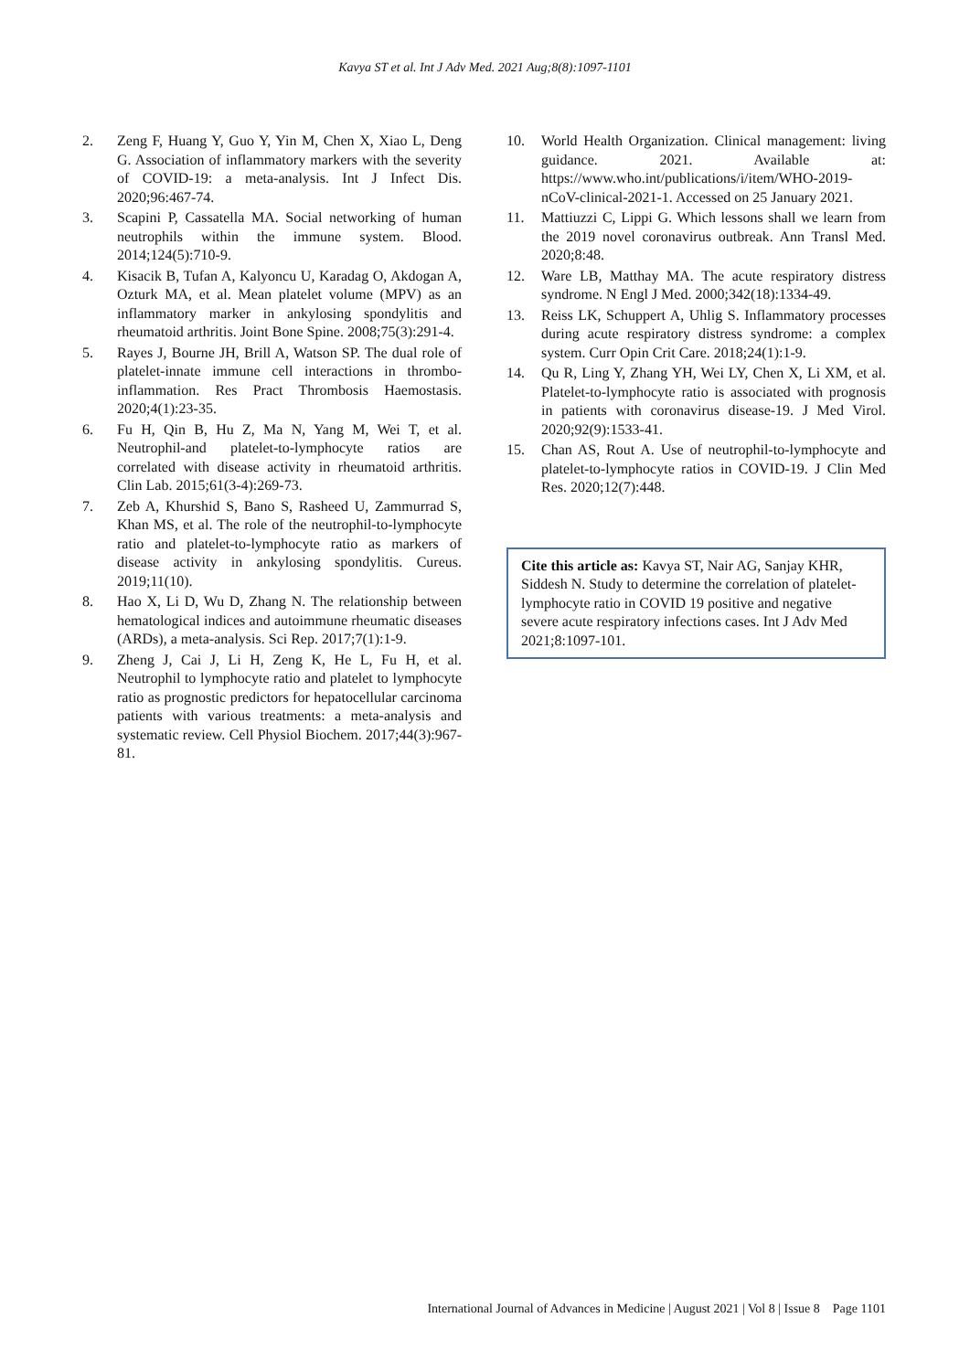Kavya ST et al. Int J Adv Med. 2021 Aug;8(8):1097-1101
2. Zeng F, Huang Y, Guo Y, Yin M, Chen X, Xiao L, Deng G. Association of inflammatory markers with the severity of COVID-19: a meta-analysis. Int J Infect Dis. 2020;96:467-74.
3. Scapini P, Cassatella MA. Social networking of human neutrophils within the immune system. Blood. 2014;124(5):710-9.
4. Kisacik B, Tufan A, Kalyoncu U, Karadag O, Akdogan A, Ozturk MA, et al. Mean platelet volume (MPV) as an inflammatory marker in ankylosing spondylitis and rheumatoid arthritis. Joint Bone Spine. 2008;75(3):291-4.
5. Rayes J, Bourne JH, Brill A, Watson SP. The dual role of platelet‐innate immune cell interactions in thrombo‐inflammation. Res Pract Thrombosis Haemostasis. 2020;4(1):23-35.
6. Fu H, Qin B, Hu Z, Ma N, Yang M, Wei T, et al. Neutrophil-and platelet-to-lymphocyte ratios are correlated with disease activity in rheumatoid arthritis. Clin Lab. 2015;61(3-4):269-73.
7. Zeb A, Khurshid S, Bano S, Rasheed U, Zammurrad S, Khan MS, et al. The role of the neutrophil-to-lymphocyte ratio and platelet-to-lymphocyte ratio as markers of disease activity in ankylosing spondylitis. Cureus. 2019;11(10).
8. Hao X, Li D, Wu D, Zhang N. The relationship between hematological indices and autoimmune rheumatic diseases (ARDs), a meta-analysis. Sci Rep. 2017;7(1):1-9.
9. Zheng J, Cai J, Li H, Zeng K, He L, Fu H, et al. Neutrophil to lymphocyte ratio and platelet to lymphocyte ratio as prognostic predictors for hepatocellular carcinoma patients with various treatments: a meta-analysis and systematic review. Cell Physiol Biochem. 2017;44(3):967-81.
10. World Health Organization. Clinical management: living guidance. 2021. Available at: https://www.who.int/publications/i/item/WHO-2019-nCoV-clinical-2021-1. Accessed on 25 January 2021.
11. Mattiuzzi C, Lippi G. Which lessons shall we learn from the 2019 novel coronavirus outbreak. Ann Transl Med. 2020;8:48.
12. Ware LB, Matthay MA. The acute respiratory distress syndrome. N Engl J Med. 2000;342(18):1334-49.
13. Reiss LK, Schuppert A, Uhlig S. Inflammatory processes during acute respiratory distress syndrome: a complex system. Curr Opin Crit Care. 2018;24(1):1-9.
14. Qu R, Ling Y, Zhang YH, Wei LY, Chen X, Li XM, et al. Platelet‐to‐lymphocyte ratio is associated with prognosis in patients with coronavirus disease‐19. J Med Virol. 2020;92(9):1533-41.
15. Chan AS, Rout A. Use of neutrophil-to-lymphocyte and platelet-to-lymphocyte ratios in COVID-19. J Clin Med Res. 2020;12(7):448.
Cite this article as: Kavya ST, Nair AG, Sanjay KHR, Siddesh N. Study to determine the correlation of platelet-lymphocyte ratio in COVID 19 positive and negative severe acute respiratory infections cases. Int J Adv Med 2021;8:1097-101.
International Journal of Advances in Medicine | August 2021 | Vol 8 | Issue 8 Page 1101